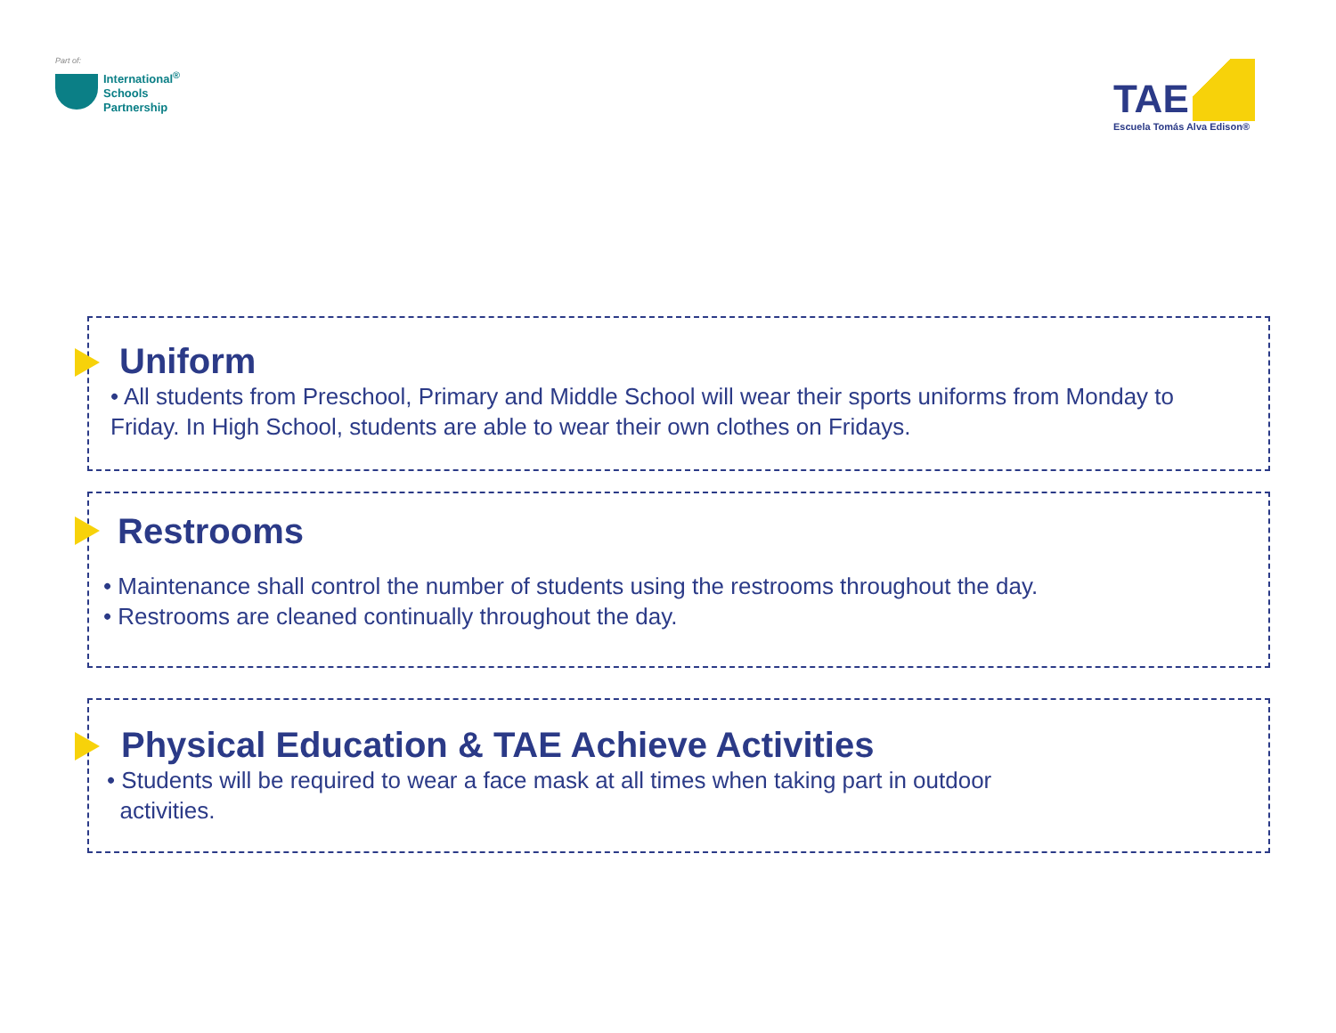Part of:
International<sup>®</sup>
Schools
Partnership
TAE
Escuela Tomás Alva Edison®
Uniform
• All students from Preschool, Primary and Middle School will wear their sports uniforms from Monday to Friday. In High School, students are able to wear their own clothes on Fridays.
Restrooms
• Maintenance shall control the number of students using the restrooms throughout the day.
• Restrooms are cleaned continually throughout the day.
Physical Education & TAE Achieve Activities
• Students will be required to wear a face mask at all times when taking part in outdoor
activities.